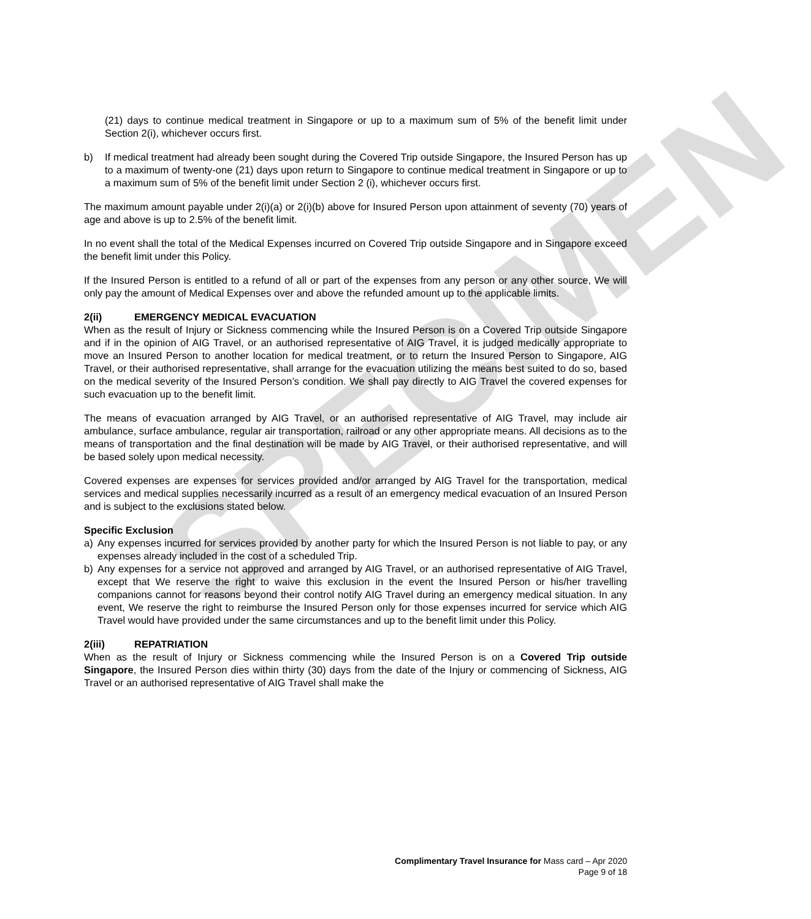SPECIMEN
(21) days to continue medical treatment in Singapore or up to a maximum sum of 5% of the benefit limit under Section 2(i), whichever occurs first.
b) If medical treatment had already been sought during the Covered Trip outside Singapore, the Insured Person has up to a maximum of twenty-one (21) days upon return to Singapore to continue medical treatment in Singapore or up to a maximum sum of 5% of the benefit limit under Section 2 (i), whichever occurs first.
The maximum amount payable under 2(i)(a) or 2(i)(b) above for Insured Person upon attainment of seventy (70) years of age and above is up to 2.5% of the benefit limit.
In no event shall the total of the Medical Expenses incurred on Covered Trip outside Singapore and in Singapore exceed the benefit limit under this Policy.
If the Insured Person is entitled to a refund of all or part of the expenses from any person or any other source, We will only pay the amount of Medical Expenses over and above the refunded amount up to the applicable limits.
2(ii) EMERGENCY MEDICAL EVACUATION
When as the result of Injury or Sickness commencing while the Insured Person is on a Covered Trip outside Singapore and if in the opinion of AIG Travel, or an authorised representative of AIG Travel, it is judged medically appropriate to move an Insured Person to another location for medical treatment, or to return the Insured Person to Singapore, AIG Travel, or their authorised representative, shall arrange for the evacuation utilizing the means best suited to do so, based on the medical severity of the Insured Person’s condition. We shall pay directly to AIG Travel the covered expenses for such evacuation up to the benefit limit.
The means of evacuation arranged by AIG Travel, or an authorised representative of AIG Travel, may include air ambulance, surface ambulance, regular air transportation, railroad or any other appropriate means. All decisions as to the means of transportation and the final destination will be made by AIG Travel, or their authorised representative, and will be based solely upon medical necessity.
Covered expenses are expenses for services provided and/or arranged by AIG Travel for the transportation, medical services and medical supplies necessarily incurred as a result of an emergency medical evacuation of an Insured Person and is subject to the exclusions stated below.
Specific Exclusion
a) Any expenses incurred for services provided by another party for which the Insured Person is not liable to pay, or any expenses already included in the cost of a scheduled Trip.
b) Any expenses for a service not approved and arranged by AIG Travel, or an authorised representative of AIG Travel, except that We reserve the right to waive this exclusion in the event the Insured Person or his/her travelling companions cannot for reasons beyond their control notify AIG Travel during an emergency medical situation. In any event, We reserve the right to reimburse the Insured Person only for those expenses incurred for service which AIG Travel would have provided under the same circumstances and up to the benefit limit under this Policy.
2(iii) REPATRIATION
When as the result of Injury or Sickness commencing while the Insured Person is on a Covered Trip outside Singapore, the Insured Person dies within thirty (30) days from the date of the Injury or commencing of Sickness, AIG Travel or an authorised representative of AIG Travel shall make the
Complimentary Travel Insurance for Mass card – Apr 2020
Page 9 of 18